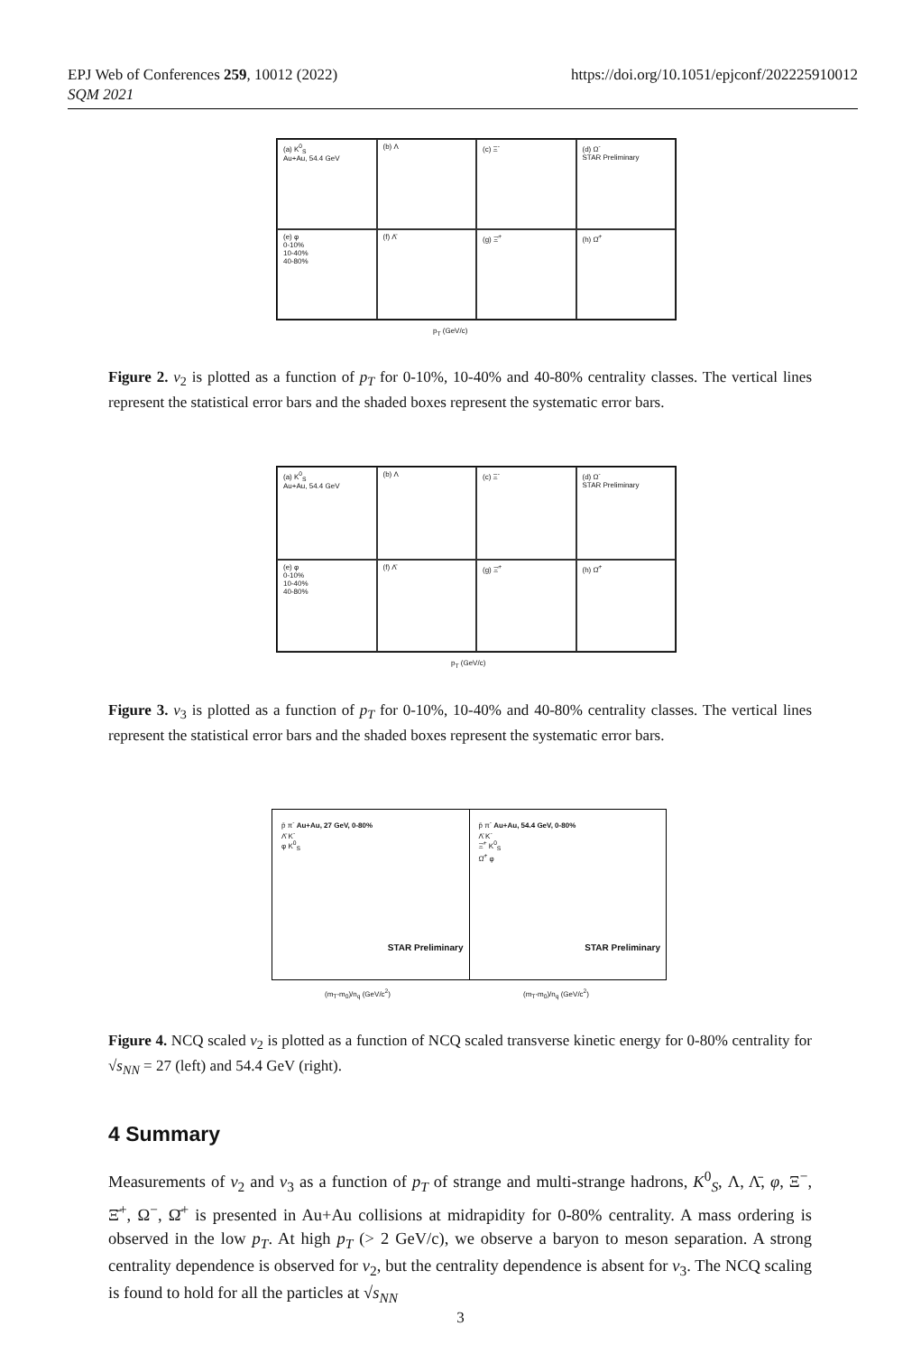https://doi.org/10.1051/epjconf/202225910012 EPJ Web of Conferences 259, 10012 (2022)
SQM 2021
(a) K<sup>0</sup><sub>S</sub>
Au+Au, 54.4 GeV
(b) Λ
(c) Ξ<sup>-</sup>
(d) Ω<sup>-</sup>
STAR Preliminary
(e) φ
0-10%
10-40%
40-80%
(f) Λ̄
(g) Ξ̄<sup>+</sup>
(h) Ω̄<sup>+</sup>
p<sub>T</sub> (GeV/c)
Figure 2. v<sub>2</sub> is plotted as a function of p<sub>T</sub> for 0-10%, 10-40% and 40-80% centrality classes. The vertical lines represent the statistical error bars and the shaded boxes represent the systematic error bars.
(a) K<sup>0</sup><sub>S</sub>
Au+Au, 54.4 GeV
(b) Λ
(c) Ξ<sup>-</sup>
(d) Ω<sup>-</sup>
STAR Preliminary
(e) φ
0-10%
10-40%
40-80%
(f) Λ̄
(g) Ξ̄<sup>+</sup>
(h) Ω̄<sup>+</sup>
p<sub>T</sub> (GeV/c)
Figure 3. v<sub>3</sub> is plotted as a function of p<sub>T</sub> for 0-10%, 10-40% and 40-80% centrality classes. The vertical lines represent the statistical error bars and the shaded boxes represent the systematic error bars.
p̄ π<sup>-</sup> Au+Au, 27 GeV, 0-80%
Λ̄ K<sup>-</sup>
φ K<sup>0</sup><sub>S</sub>
STAR Preliminary
p̄ π<sup>-</sup> Au+Au, 54.4 GeV, 0-80%
Λ̄ K<sup>-</sup>
Ξ̄<sup>+</sup> K<sup>0</sup><sub>S</sub>
Ω̄<sup>+</sup> φ
STAR Preliminary
(m<sub>T</sub>-m<sub>0</sub>)/n<sub>q</sub> (GeV/c<sup>2</sup>) (m<sub>T</sub>-m<sub>0</sub>)/n<sub>q</sub> (GeV/c<sup>2</sup>)
Figure 4. NCQ scaled v<sub>2</sub> is plotted as a function of NCQ scaled transverse kinetic energy for 0-80% centrality for √s<sub>NN</sub> = 27 (left) and 54.4 GeV (right).
4 Summary
Measurements of v<sub>2</sub> and v<sub>3</sub> as a function of p<sub>T</sub> of strange and multi-strange hadrons, K<sup>0</sup><sub>S</sub>, Λ, Λ̄, φ, Ξ<sup>−</sup>, Ξ̄<sup>+</sup>, Ω<sup>−</sup>, Ω̄<sup>+</sup> is presented in Au+Au collisions at midrapidity for 0-80% centrality. A mass ordering is observed in the low p<sub>T</sub>. At high p<sub>T</sub> (> 2 GeV/c), we observe a baryon to meson separation. A strong centrality dependence is observed for v<sub>2</sub>, but the centrality dependence is absent for v<sub>3</sub>. The NCQ scaling is found to hold for all the particles at √s<sub>NN</sub>
3